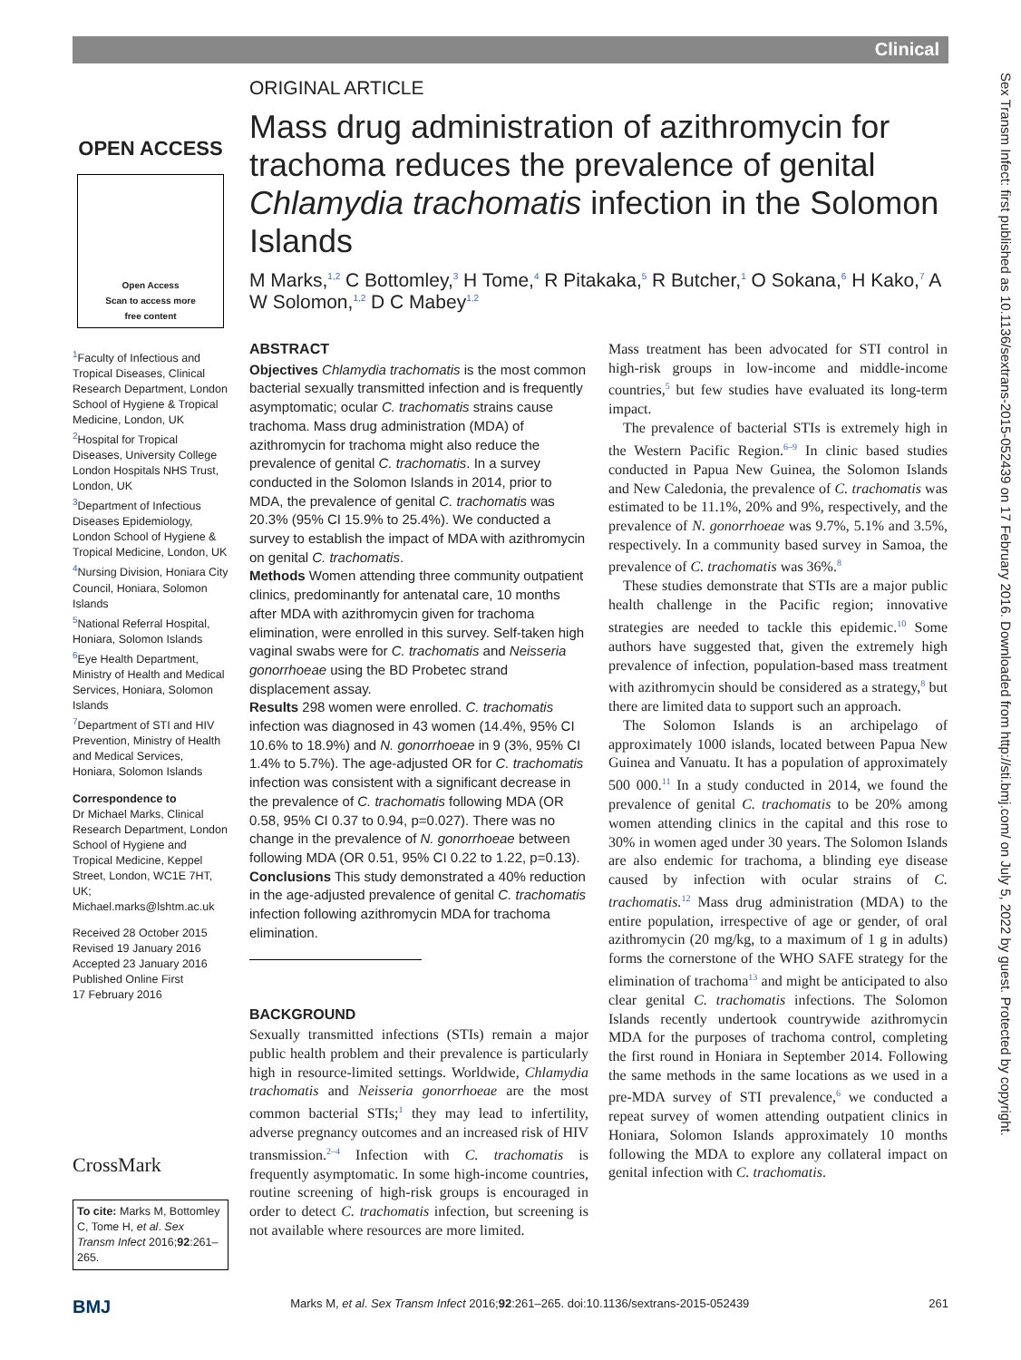Clinical
Sex Transm Infect: first published as 10.1136/sextrans-2015-052439 on 17 February 2016. Downloaded from http://sti.bmj.com/ on July 5, 2022 by guest. Protected by copyright.
OPEN ACCESS
Open Access
Scan to access more
free content
<sup>1</sup> Faculty of Infectious and Tropical Diseases, Clinical Research Department, London School of Hygiene & Tropical Medicine, London, UK
<sup>2</sup> Hospital for Tropical Diseases, University College London Hospitals NHS Trust, London, UK
<sup>3</sup> Department of Infectious Diseases Epidemiology, London School of Hygiene & Tropical Medicine, London, UK
<sup>4</sup> Nursing Division, Honiara City Council, Honiara, Solomon Islands
<sup>5</sup> National Referral Hospital, Honiara, Solomon Islands
<sup>6</sup> Eye Health Department, Ministry of Health and Medical Services, Honiara, Solomon Islands
<sup>7</sup> Department of STI and HIV Prevention, Ministry of Health and Medical Services, Honiara, Solomon Islands
Correspondence to
Dr Michael Marks, Clinical Research Department, London School of Hygiene and Tropical Medicine, Keppel Street, London, WC1E 7HT, UK; Michael.marks@lshtm.ac.uk
Received 28 October 2015
Revised 19 January 2016
Accepted 23 January 2016
Published Online First
17 February 2016
CrossMark
To cite: Marks M, Bottomley C, Tome H, et al. Sex Transm Infect 2016;92:261–265.
ORIGINAL ARTICLE
Mass drug administration of azithromycin for trachoma reduces the prevalence of genital Chlamydia trachomatis infection in the Solomon Islands
M Marks,<sup>1,2</sup> C Bottomley,<sup>3</sup> H Tome,<sup>4</sup> R Pitakaka,<sup>5</sup> R Butcher,<sup>1</sup> O Sokana,<sup>6</sup> H Kako,<sup>7</sup> A W Solomon,<sup>1,2</sup> D C Mabey<sup>1,2</sup>
ABSTRACT
Objectives Chlamydia trachomatis is the most common bacterial sexually transmitted infection and is frequently asymptomatic; ocular C. trachomatis strains cause trachoma. Mass drug administration (MDA) of azithromycin for trachoma might also reduce the prevalence of genital C. trachomatis. In a survey conducted in the Solomon Islands in 2014, prior to MDA, the prevalence of genital C. trachomatis was 20.3% (95% CI 15.9% to 25.4%). We conducted a survey to establish the impact of MDA with azithromycin on genital C. trachomatis.
Methods Women attending three community outpatient clinics, predominantly for antenatal care, 10 months after MDA with azithromycin given for trachoma elimination, were enrolled in this survey. Self-taken high vaginal swabs were for C. trachomatis and Neisseria gonorrhoeae using the BD Probetec strand displacement assay.
Results 298 women were enrolled. C. trachomatis infection was diagnosed in 43 women (14.4%, 95% CI 10.6% to 18.9%) and N. gonorrhoeae in 9 (3%, 95% CI 1.4% to 5.7%). The age-adjusted OR for C. trachomatis infection was consistent with a significant decrease in the prevalence of C. trachomatis following MDA (OR 0.58, 95% CI 0.37 to 0.94, p=0.027). There was no change in the prevalence of N. gonorrhoeae between following MDA (OR 0.51, 95% CI 0.22 to 1.22, p=0.13).
Conclusions This study demonstrated a 40% reduction in the age-adjusted prevalence of genital C. trachomatis infection following azithromycin MDA for trachoma elimination.
BACKGROUND
Sexually transmitted infections (STIs) remain a major public health problem and their prevalence is particularly high in resource-limited settings. Worldwide, Chlamydia trachomatis and Neisseria gonorrhoeae are the most common bacterial STIs;<sup>1</sup> they may lead to infertility, adverse pregnancy outcomes and an increased risk of HIV transmission.<sup>2–4</sup> Infection with C. trachomatis is frequently asymptomatic. In some high-income countries, routine screening of high-risk groups is encouraged in order to detect C. trachomatis infection, but screening is not available where resources are more limited.
Mass treatment has been advocated for STI control in high-risk groups in low-income and middle-income countries,<sup>5</sup> but few studies have evaluated its long-term impact.
The prevalence of bacterial STIs is extremely high in the Western Pacific Region.<sup>6–9</sup> In clinic based studies conducted in Papua New Guinea, the Solomon Islands and New Caledonia, the prevalence of C. trachomatis was estimated to be 11.1%, 20% and 9%, respectively, and the prevalence of N. gonorrhoeae was 9.7%, 5.1% and 3.5%, respectively. In a community based survey in Samoa, the prevalence of C. trachomatis was 36%.<sup>8</sup>
These studies demonstrate that STIs are a major public health challenge in the Pacific region; innovative strategies are needed to tackle this epidemic.<sup>10</sup> Some authors have suggested that, given the extremely high prevalence of infection, population-based mass treatment with azithromycin should be considered as a strategy,<sup>8</sup> but there are limited data to support such an approach.
The Solomon Islands is an archipelago of approximately 1000 islands, located between Papua New Guinea and Vanuatu. It has a population of approximately 500 000.<sup>11</sup> In a study conducted in 2014, we found the prevalence of genital C. trachomatis to be 20% among women attending clinics in the capital and this rose to 30% in women aged under 30 years. The Solomon Islands are also endemic for trachoma, a blinding eye disease caused by infection with ocular strains of C. trachomatis.<sup>12</sup> Mass drug administration (MDA) to the entire population, irrespective of age or gender, of oral azithromycin (20 mg/kg, to a maximum of 1 g in adults) forms the cornerstone of the WHO SAFE strategy for the elimination of trachoma<sup>13</sup> and might be anticipated to also clear genital C. trachomatis infections. The Solomon Islands recently undertook countrywide azithromycin MDA for the purposes of trachoma control, completing the first round in Honiara in September 2014. Following the same methods in the same locations as we used in a pre-MDA survey of STI prevalence,<sup>6</sup> we conducted a repeat survey of women attending outpatient clinics in Honiara, Solomon Islands approximately 10 months following the MDA to explore any collateral impact on genital infection with C. trachomatis.
BMJ Marks M, et al. Sex Transm Infect 2016;92:261–265. doi:10.1136/sextrans-2015-052439 261